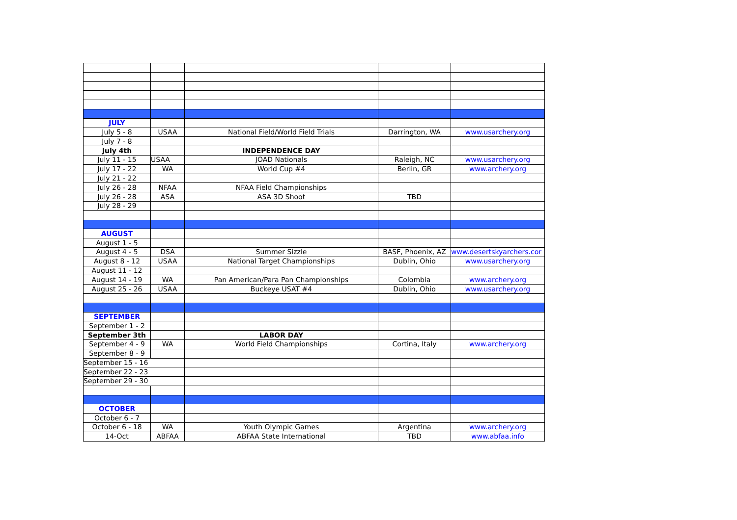| JULY | | | | |
| July 5 - 8 | USAA | National Field/World Field Trials | Darrington, WA | www.usarchery.org |
| July 7 - 8 | | | | |
| July 4th | | INDEPENDENCE DAY | | |
| July 11 - 15 | USAA | JOAD Nationals | Raleigh, NC | www.usarchery.org |
| July 17 - 22 | WA | World Cup #4 | Berlin, GR | www.archery.org |
| July 21 - 22 | | | | |
| July 26 - 28 | NFAA | NFAA Field Championships | | |
| July 26 - 28 | ASA | ASA 3D Shoot | TBD | |
| July 28 - 29 | | | | |
| AUGUST | | | | |
| August 1 - 5 | | | | |
| August 4 - 5 | DSA | Summer Sizzle | BASF, Phoenix, AZ | www.desertskyarchers.cor |
| August 8 - 12 | USAA | National Target Championships | Dublin, Ohio | www.usarchery.org |
| August 11 - 12 | | | | |
| August 14 - 19 | WA | Pan American/Para Pan Championships | Colombia | www.archery.org |
| August 25 - 26 | USAA | Buckeye USAT #4 | Dublin, Ohio | www.usarchery.org |
| SEPTEMBER | | | | |
| September 1 - 2 | | | | |
| September 3th | | LABOR DAY | | |
| September 4 - 9 | WA | World Field Championships | Cortina, Italy | www.archery.org |
| September 8 - 9 | | | | |
| September 15 - 16 | | | | |
| September 22 - 23 | | | | |
| September 29 - 30 | | | | |
| OCTOBER | | | | |
| October 6 - 7 | | | | |
| October 6 - 18 | WA | Youth Olympic Games | Argentina | www.archery.org |
| 14-Oct | ABFAA | ABFAA State International | TBD | www.abfaa.info |